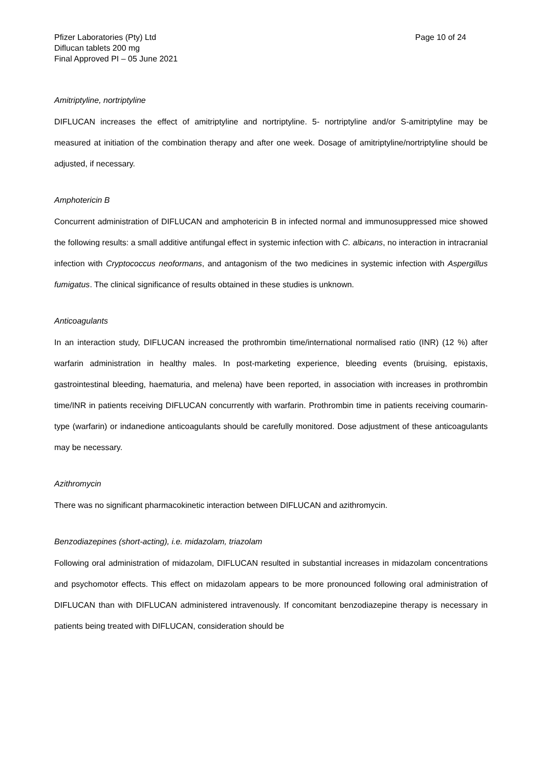Pfizer Laboratories (Pty) Ltd
Diflucan tablets 200 mg
Final Approved PI – 05 June 2021
Page 10 of 24
Amitriptyline, nortriptyline
DIFLUCAN increases the effect of amitriptyline and nortriptyline. 5- nortriptyline and/or S-amitriptyline may be measured at initiation of the combination therapy and after one week. Dosage of amitriptyline/nortriptyline should be adjusted, if necessary.
Amphotericin B
Concurrent administration of DIFLUCAN and amphotericin B in infected normal and immunosuppressed mice showed the following results: a small additive antifungal effect in systemic infection with C. albicans, no interaction in intracranial infection with Cryptococcus neoformans, and antagonism of the two medicines in systemic infection with Aspergillus fumigatus. The clinical significance of results obtained in these studies is unknown.
Anticoagulants
In an interaction study, DIFLUCAN increased the prothrombin time/international normalised ratio (INR) (12 %) after warfarin administration in healthy males. In post-marketing experience, bleeding events (bruising, epistaxis, gastrointestinal bleeding, haematuria, and melena) have been reported, in association with increases in prothrombin time/INR in patients receiving DIFLUCAN concurrently with warfarin. Prothrombin time in patients receiving coumarin-type (warfarin) or indanedione anticoagulants should be carefully monitored. Dose adjustment of these anticoagulants may be necessary.
Azithromycin
There was no significant pharmacokinetic interaction between DIFLUCAN and azithromycin.
Benzodiazepines (short-acting), i.e. midazolam, triazolam
Following oral administration of midazolam, DIFLUCAN resulted in substantial increases in midazolam concentrations and psychomotor effects. This effect on midazolam appears to be more pronounced following oral administration of DIFLUCAN than with DIFLUCAN administered intravenously. If concomitant benzodiazepine therapy is necessary in patients being treated with DIFLUCAN, consideration should be